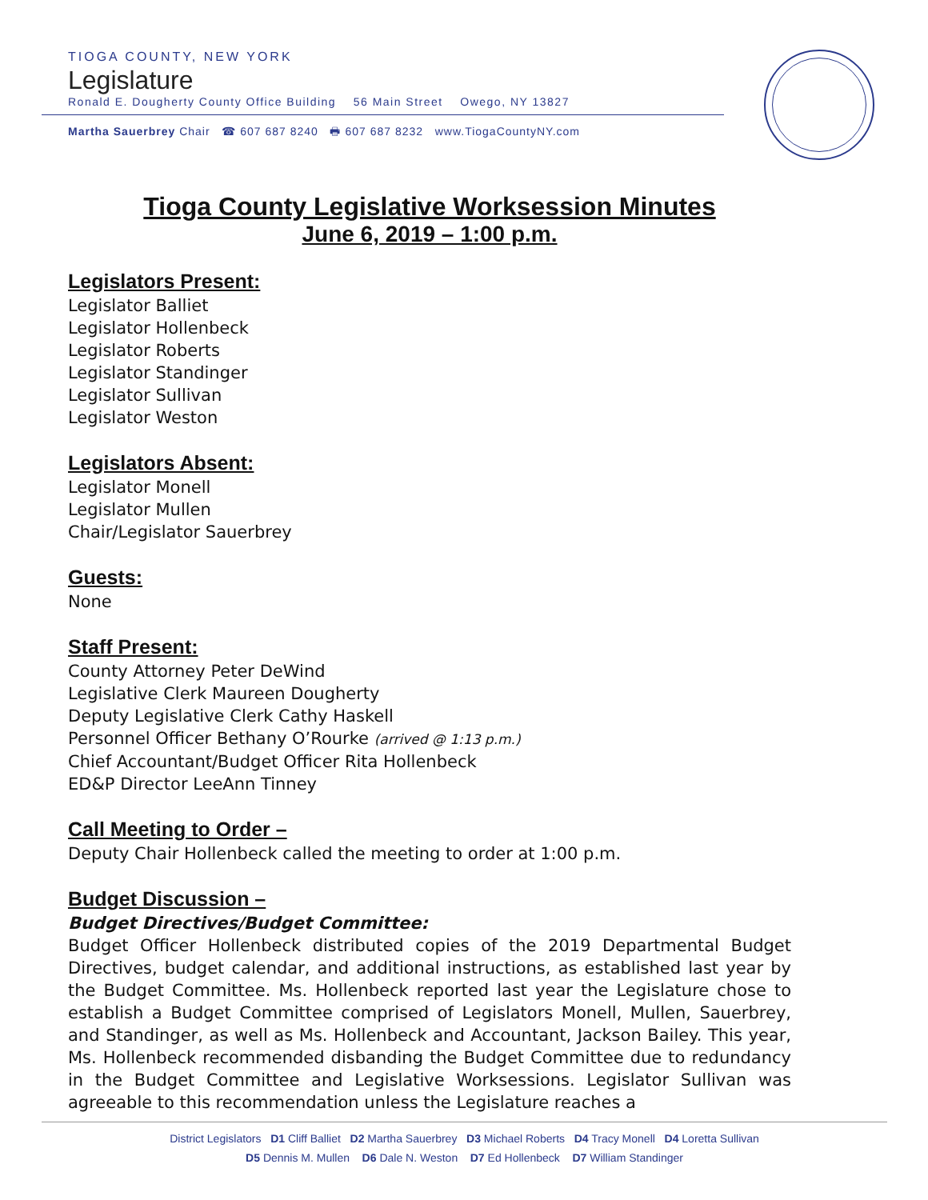TIOGA COUNTY, NEW YORK
Legislature
Ronald E. Dougherty County Office Building 56 Main Street Owego, NY 13827
Martha Sauerbrey Chair ☎ 607 687 8240 🖶 607 687 8232 www.TiogaCountyNY.com
Tioga County Legislative Worksession Minutes
June 6, 2019 – 1:00 p.m.
Legislators Present:
Legislator Balliet
Legislator Hollenbeck
Legislator Roberts
Legislator Standinger
Legislator Sullivan
Legislator Weston
Legislators Absent:
Legislator Monell
Legislator Mullen
Chair/Legislator Sauerbrey
Guests:
None
Staff Present:
County Attorney Peter DeWind
Legislative Clerk Maureen Dougherty
Deputy Legislative Clerk Cathy Haskell
Personnel Officer Bethany O’Rourke (arrived @ 1:13 p.m.)
Chief Accountant/Budget Officer Rita Hollenbeck
ED&P Director LeeAnn Tinney
Call Meeting to Order –
Deputy Chair Hollenbeck called the meeting to order at 1:00 p.m.
Budget Discussion –
Budget Directives/Budget Committee:
Budget Officer Hollenbeck distributed copies of the 2019 Departmental Budget Directives, budget calendar, and additional instructions, as established last year by the Budget Committee. Ms. Hollenbeck reported last year the Legislature chose to establish a Budget Committee comprised of Legislators Monell, Mullen, Sauerbrey, and Standinger, as well as Ms. Hollenbeck and Accountant, Jackson Bailey. This year, Ms. Hollenbeck recommended disbanding the Budget Committee due to redundancy in the Budget Committee and Legislative Worksessions. Legislator Sullivan was agreeable to this recommendation unless the Legislature reaches a
District Legislators D1 Cliff Balliet D2 Martha Sauerbrey D3 Michael Roberts D4 Tracy Monell D4 Loretta Sullivan
D5 Dennis M. Mullen D6 Dale N. Weston D7 Ed Hollenbeck D7 William Standinger